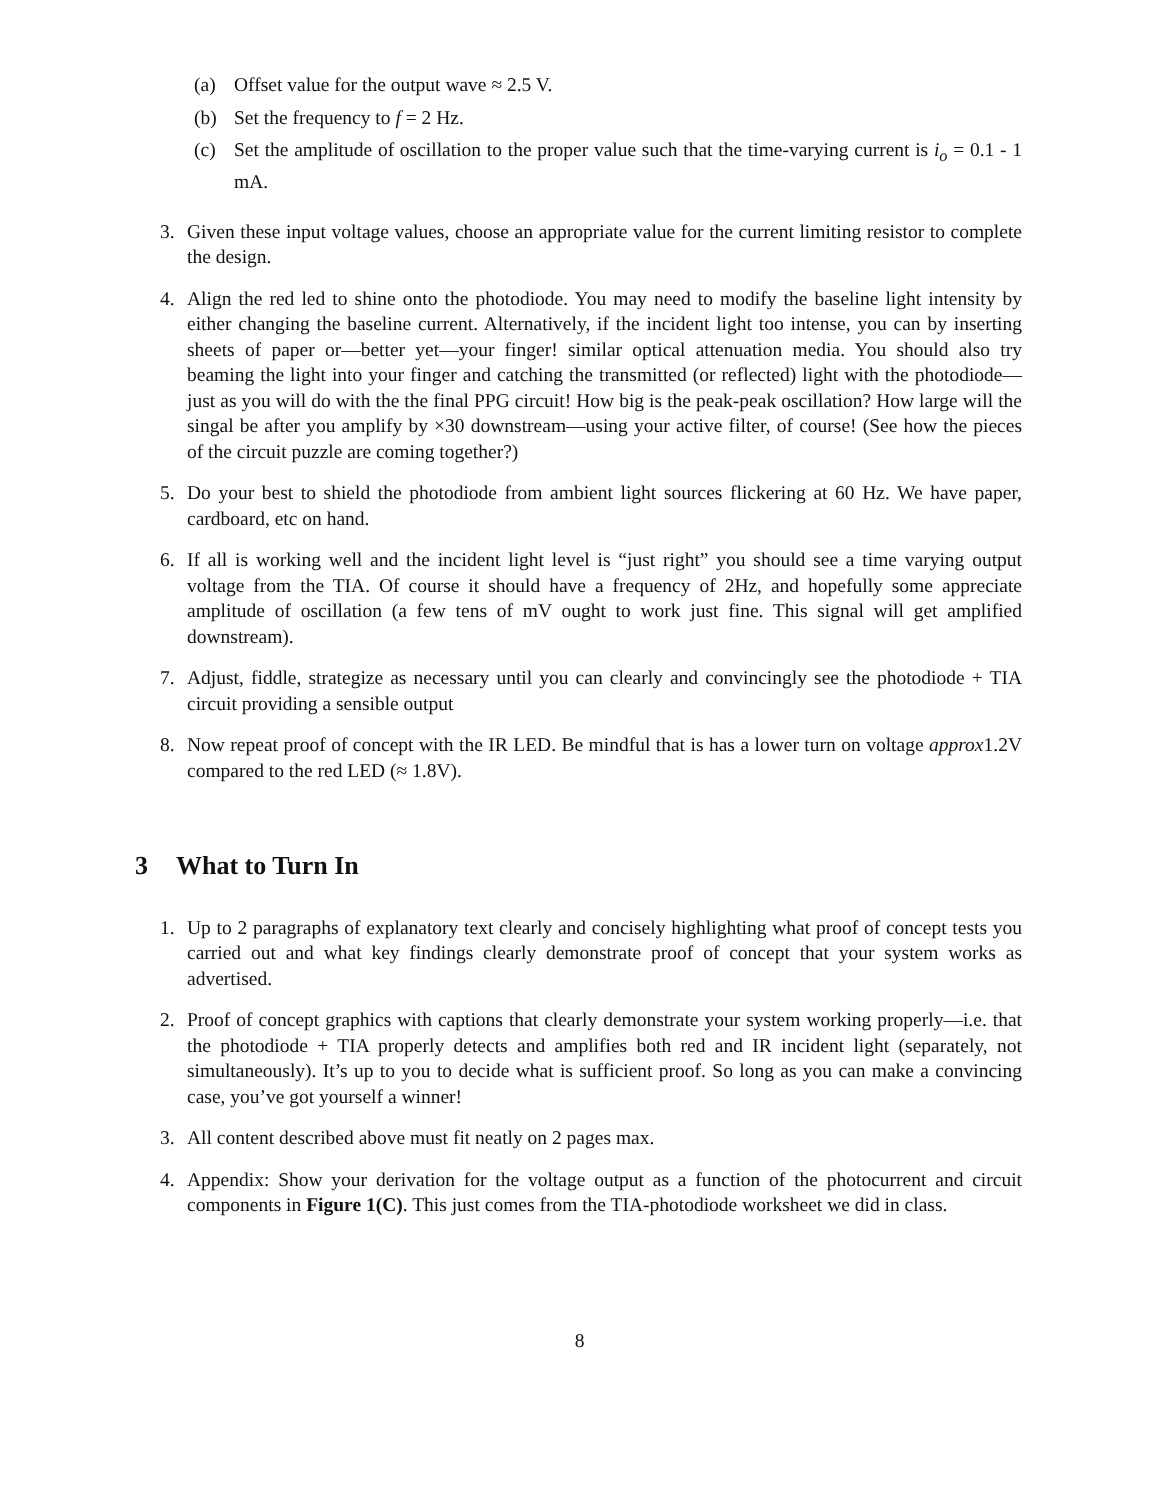(a) Offset value for the output wave ≈ 2.5 V.
(b) Set the frequency to f = 2 Hz.
(c) Set the amplitude of oscillation to the proper value such that the time-varying current is i<sub>o</sub> = 0.1 - 1 mA.
3. Given these input voltage values, choose an appropriate value for the current limiting resistor to complete the design.
4. Align the red led to shine onto the photodiode. You may need to modify the baseline light intensity by either changing the baseline current. Alternatively, if the incident light too intense, you can by inserting sheets of paper or—better yet—your finger! similar optical attenuation media. You should also try beaming the light into your finger and catching the transmitted (or reflected) light with the photodiode—just as you will do with the the final PPG circuit! How big is the peak-peak oscillation? How large will the singal be after you amplify by ×30 downstream—using your active filter, of course! (See how the pieces of the circuit puzzle are coming together?)
5. Do your best to shield the photodiode from ambient light sources flickering at 60 Hz. We have paper, cardboard, etc on hand.
6. If all is working well and the incident light level is “just right” you should see a time varying output voltage from the TIA. Of course it should have a frequency of 2Hz, and hopefully some appreciate amplitude of oscillation (a few tens of mV ought to work just fine. This signal will get amplified downstream).
7. Adjust, fiddle, strategize as necessary until you can clearly and convincingly see the photodiode + TIA circuit providing a sensible output
8. Now repeat proof of concept with the IR LED. Be mindful that is has a lower turn on voltage approx1.2V compared to the red LED (≈ 1.8V).
3 What to Turn In
1. Up to 2 paragraphs of explanatory text clearly and concisely highlighting what proof of concept tests you carried out and what key findings clearly demonstrate proof of concept that your system works as advertised.
2. Proof of concept graphics with captions that clearly demonstrate your system working properly—i.e. that the photodiode + TIA properly detects and amplifies both red and IR incident light (separately, not simultaneously). It’s up to you to decide what is sufficient proof. So long as you can make a convincing case, you’ve got yourself a winner!
3. All content described above must fit neatly on 2 pages max.
4. Appendix: Show your derivation for the voltage output as a function of the photocurrent and circuit components in Figure 1(C). This just comes from the TIA-photodiode worksheet we did in class.
8